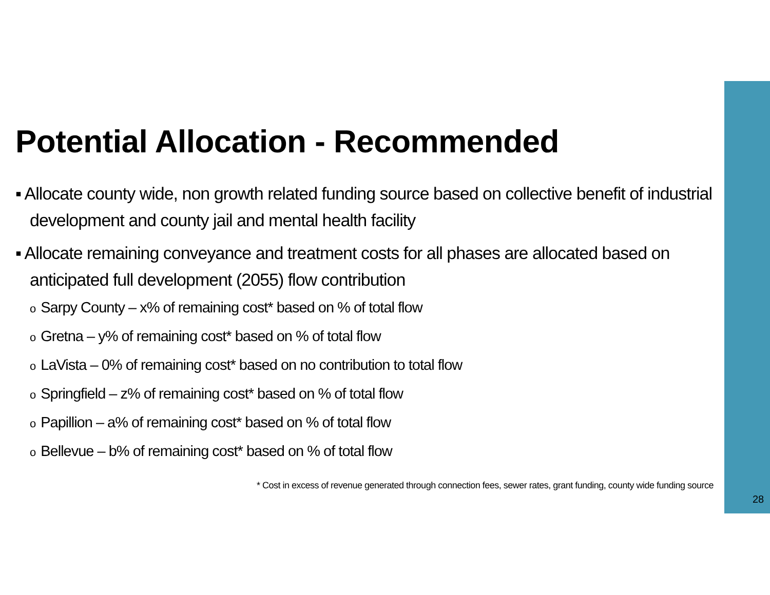Potential Allocation - Recommended
▪ Allocate county wide, non growth related funding source based on collective benefit of industrial development and county jail and mental health facility
▪ Allocate remaining conveyance and treatment costs for all phases are allocated based on anticipated full development (2055) flow contribution
o Sarpy County – x% of remaining cost* based on % of total flow
o Gretna – y% of remaining cost* based on % of total flow
o LaVista – 0% of remaining cost* based on no contribution to total flow
o Springfield – z% of remaining cost* based on % of total flow
o Papillion – a% of remaining cost* based on % of total flow
o Bellevue – b% of remaining cost* based on % of total flow
* Cost in excess of revenue generated through connection fees, sewer rates, grant funding, county wide funding source
28